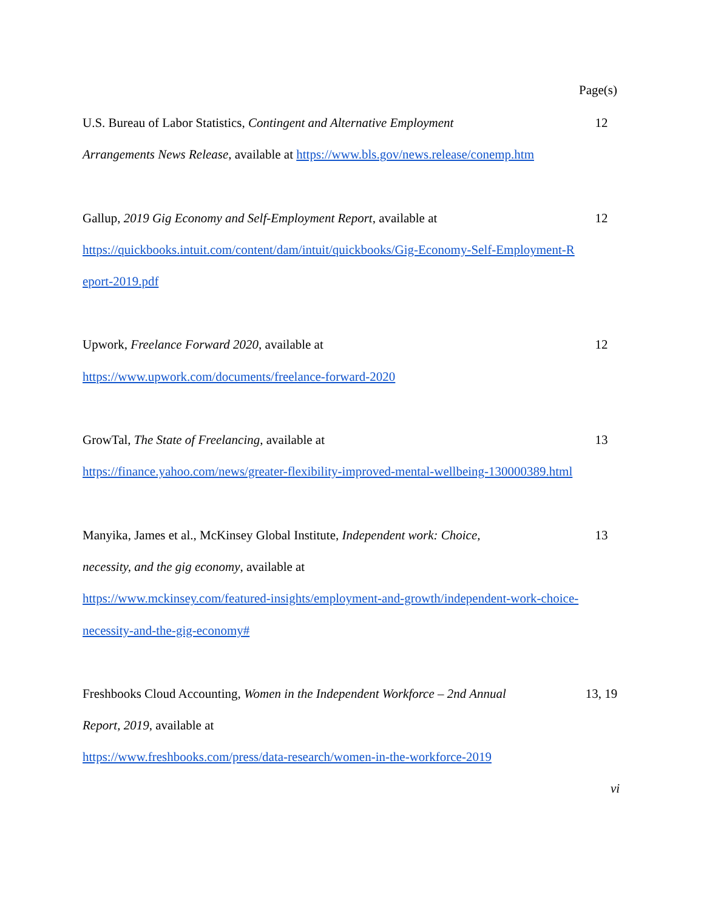Page(s)
U.S. Bureau of Labor Statistics, Contingent and Alternative Employment 12
Arrangements News Release, available at https://www.bls.gov/news.release/conemp.htm
Gallup, 2019 Gig Economy and Self-Employment Report, available at 12
https://quickbooks.intuit.com/content/dam/intuit/quickbooks/Gig-Economy-Self-Employment-R
eport-2019.pdf
Upwork, Freelance Forward 2020, available at 12
https://www.upwork.com/documents/freelance-forward-2020
GrowTal, The State of Freelancing, available at 13
https://finance.yahoo.com/news/greater-flexibility-improved-mental-wellbeing-130000389.html
Manyika, James et al., McKinsey Global Institute, Independent work: Choice, 13
necessity, and the gig economy, available at
https://www.mckinsey.com/featured-insights/employment-and-growth/independent-work-choice-
necessity-and-the-gig-economy#
Freshbooks Cloud Accounting, Women in the Independent Workforce – 2nd Annual 13, 19
Report, 2019, available at
https://www.freshbooks.com/press/data-research/women-in-the-workforce-2019
vi